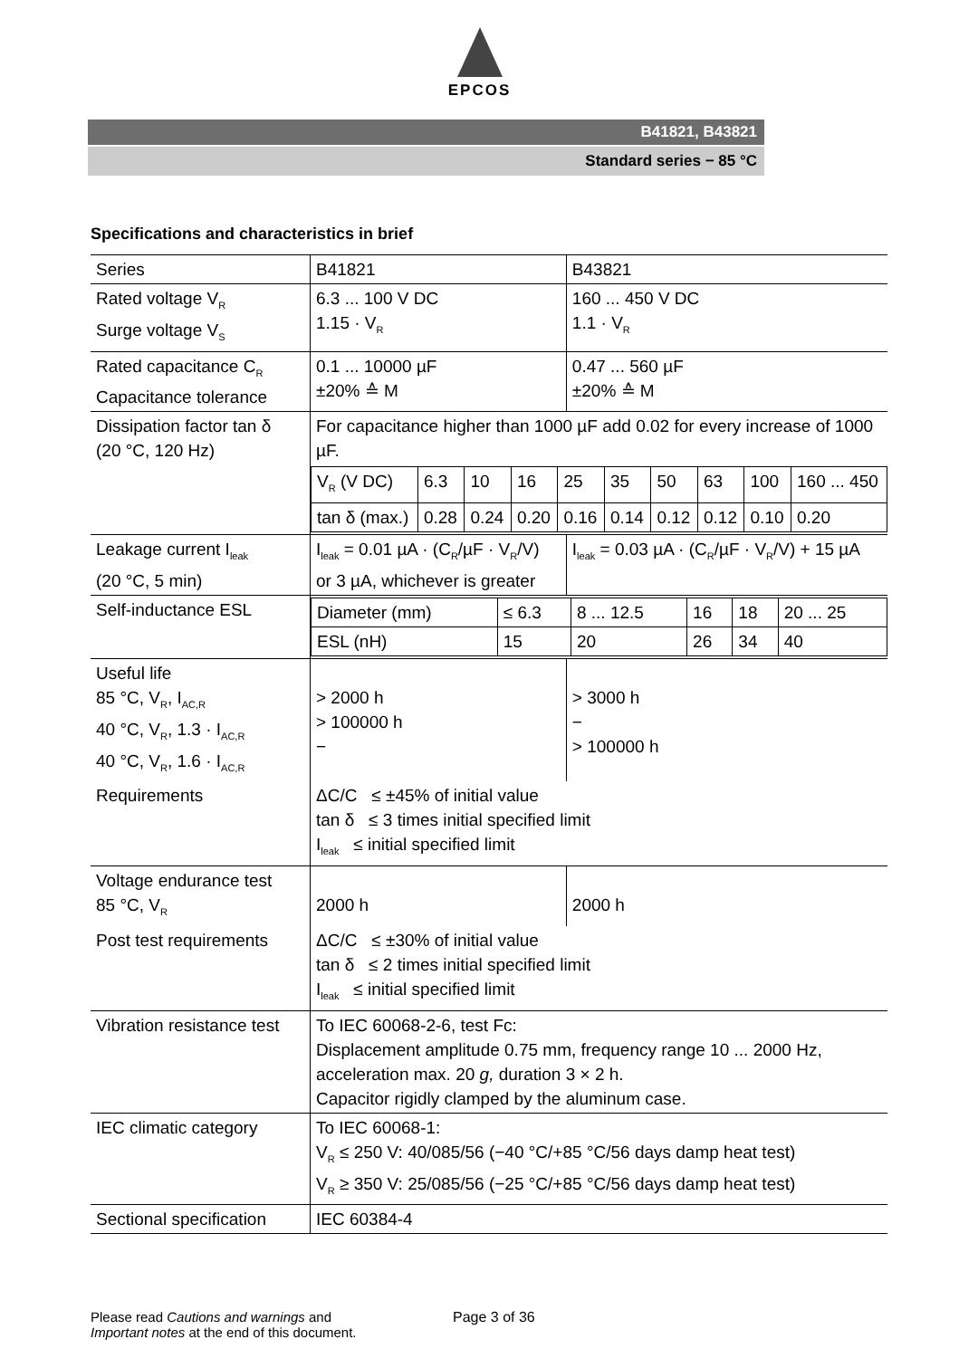EPCOS
B41821, B43821
Standard series − 85 °C
Specifications and characteristics in brief
| Series | B41821 | B43821 |
| Rated voltage V<sub>R</sub> Surge voltage V<sub>S</sub> | 6.3 ... 100 V DC 1.15 · V<sub>R</sub> | 160 ... 450 V DC 1.1 · V<sub>R</sub> |
| Rated capacitance C<sub>R</sub> Capacitance tolerance | 0.1 ... 10000 µF ±20% ≙ M | 0.47 ... 560 µF ±20% ≙ M |
| Dissipation factor tan δ (20 °C, 120 Hz) | For capacitance higher than 1000 µF add 0.02 for every increase of 1000 µF. / V<sub>R</sub> (V DC) / 6.3 / 10 / 16 / 25 / 35 / 50 / 63 / 100 / 160 ... 450 / / tan δ (max.) / 0.28 / 0.24 / 0.20 / 0.16 / 0.14 / 0.12 / 0.12 / 0.10 / 0.20 / | |
| Leakage current I<sub>leak</sub> (20 °C, 5 min) | I<sub>leak</sub> = 0.01 µA · (C<sub>R</sub>/µF · V<sub>R</sub>/V) or 3 µA, whichever is greater | I<sub>leak</sub> = 0.03 µA · (C<sub>R</sub>/µF · V<sub>R</sub>/V) + 15 µA |
| Self-inductance ESL | / Diameter (mm) / ≤ 6.3 / 8 ... 12.5 / 16 / 18 / 20 ... 25 / / ESL (nH) / 15 / 20 / 26 / 34 / 40 / | |
| Useful life 85 °C, V<sub>R</sub>, I<sub>AC,R</sub> 40 °C, V<sub>R</sub>, 1.3 · I<sub>AC,R</sub> 40 °C, V<sub>R</sub>, 1.6 · I<sub>AC,R</sub> | > 2000 h > 100000 h − | > 3000 h − > 100000 h |
| Requirements | ΔC/C ≤ ±45% of initial value tan δ ≤ 3 times initial specified limit I<sub>leak</sub> ≤ initial specified limit | |
| Voltage endurance test 85 °C, V<sub>R</sub> | 2000 h | 2000 h |
| Post test requirements | ΔC/C ≤ ±30% of initial value tan δ ≤ 2 times initial specified limit I<sub>leak</sub> ≤ initial specified limit | |
| Vibration resistance test | To IEC 60068-2-6, test Fc: Displacement amplitude 0.75 mm, frequency range 10 ... 2000 Hz, acceleration max. 20 g, duration 3 × 2 h. Capacitor rigidly clamped by the aluminum case. | |
| IEC climatic category | To IEC 60068-1: V<sub>R</sub> ≤ 250 V: 40/085/56 (−40 °C/+85 °C/56 days damp heat test) V<sub>R</sub> ≥ 350 V: 25/085/56 (−25 °C/+85 °C/56 days damp heat test) | |
| Sectional specification | IEC 60384-4 | |
Please read Cautions and warnings and
Important notes at the end of this document.
Page 3 of 36